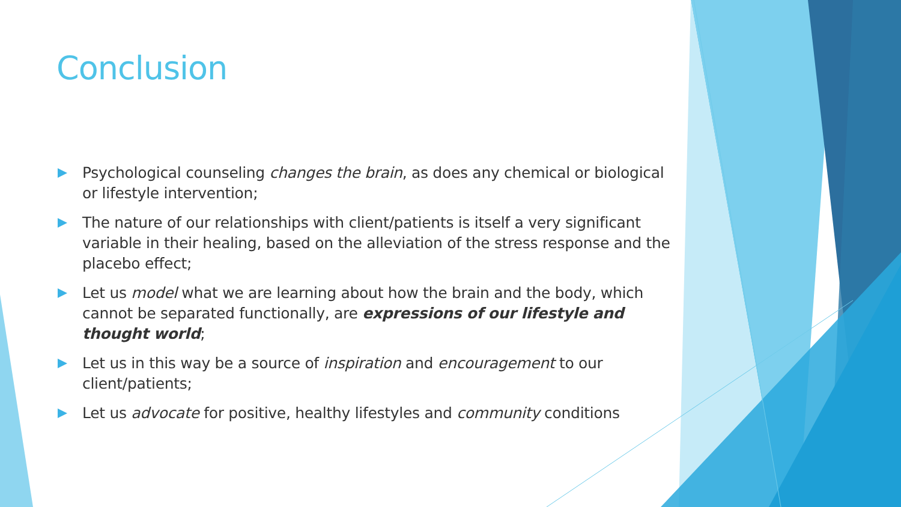Conclusion
Psychological counseling changes the brain, as does any chemical or biological or lifestyle intervention;
The nature of our relationships with client/patients is itself a very significant variable in their healing, based on the alleviation of the stress response and the placebo effect;
Let us model what we are learning about how the brain and the body, which cannot be separated functionally, are expressions of our lifestyle and thought world;
Let us in this way be a source of inspiration and encouragement to our client/patients;
Let us advocate for positive, healthy lifestyles and community conditions